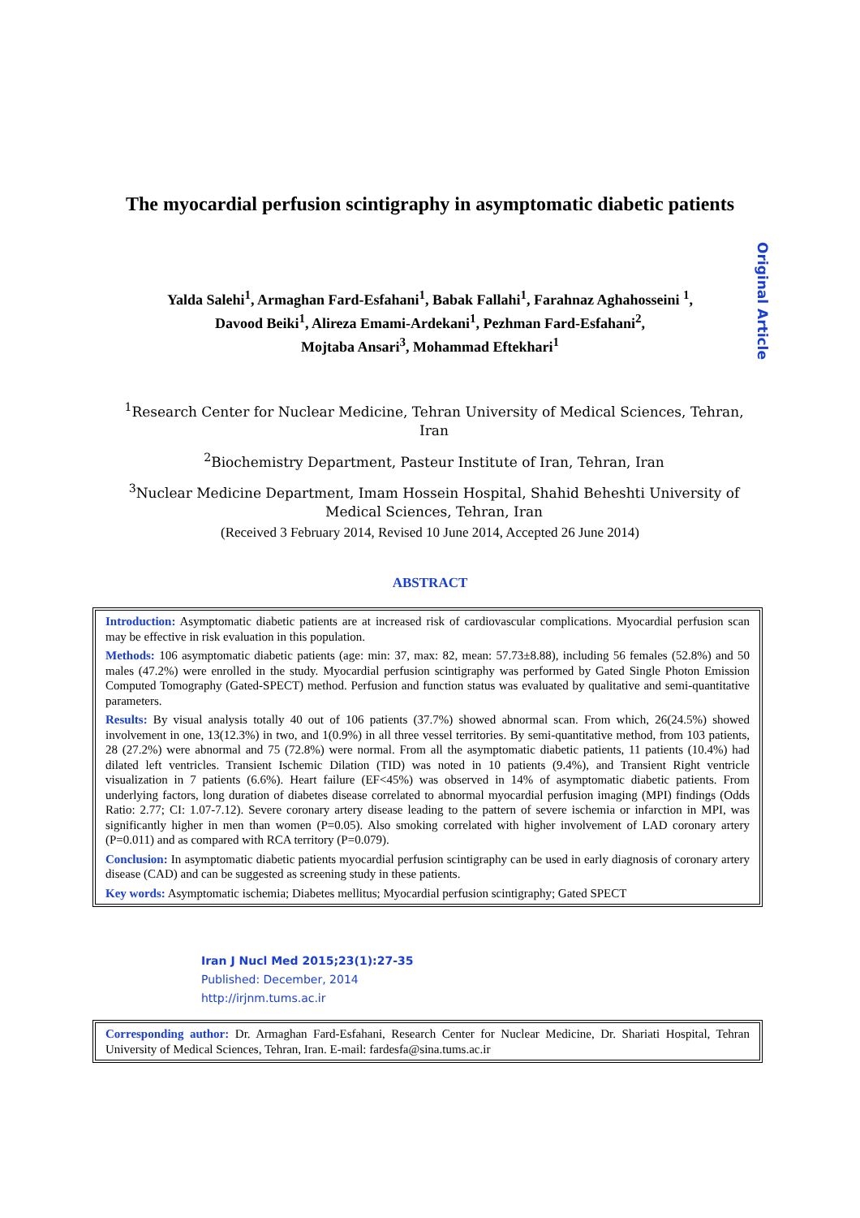The myocardial perfusion scintigraphy in asymptomatic diabetic patients
Original Article
Yalda Salehi<sup>1</sup>, Armaghan Fard-Esfahani<sup>1</sup>, Babak Fallahi<sup>1</sup>, Farahnaz Aghahosseini <sup>1</sup>,
Davood Beiki<sup>1</sup>, Alireza Emami-Ardekani<sup>1</sup>, Pezhman Fard-Esfahani<sup>2</sup>,
Mojtaba Ansari<sup>3</sup>, Mohammad Eftekhari<sup>1</sup>
<sup>1</sup> Research Center for Nuclear Medicine, Tehran University of Medical Sciences, Tehran, Iran
<sup>2</sup> Biochemistry Department, Pasteur Institute of Iran, Tehran, Iran
<sup>3</sup> Nuclear Medicine Department, Imam Hossein Hospital, Shahid Beheshti University of Medical Sciences, Tehran, Iran
(Received 3 February 2014, Revised 10 June 2014, Accepted 26 June 2014)
ABSTRACT
Introduction: Asymptomatic diabetic patients are at increased risk of cardiovascular complications. Myocardial perfusion scan may be effective in risk evaluation in this population.
Methods: 106 asymptomatic diabetic patients (age: min: 37, max: 82, mean: 57.73±8.88), including 56 females (52.8%) and 50 males (47.2%) were enrolled in the study. Myocardial perfusion scintigraphy was performed by Gated Single Photon Emission Computed Tomography (Gated-SPECT) method. Perfusion and function status was evaluated by qualitative and semi-quantitative parameters.
Results: By visual analysis totally 40 out of 106 patients (37.7%) showed abnormal scan. From which, 26(24.5%) showed involvement in one, 13(12.3%) in two, and 1(0.9%) in all three vessel territories. By semi-quantitative method, from 103 patients, 28 (27.2%) were abnormal and 75 (72.8%) were normal. From all the asymptomatic diabetic patients, 11 patients (10.4%) had dilated left ventricles. Transient Ischemic Dilation (TID) was noted in 10 patients (9.4%), and Transient Right ventricle visualization in 7 patients (6.6%). Heart failure (EF<45%) was observed in 14% of asymptomatic diabetic patients. From underlying factors, long duration of diabetes disease correlated to abnormal myocardial perfusion imaging (MPI) findings (Odds Ratio: 2.77; CI: 1.07-7.12). Severe coronary artery disease leading to the pattern of severe ischemia or infarction in MPI, was significantly higher in men than women (P=0.05). Also smoking correlated with higher involvement of LAD coronary artery (P=0.011) and as compared with RCA territory (P=0.079).
Conclusion: In asymptomatic diabetic patients myocardial perfusion scintigraphy can be used in early diagnosis of coronary artery disease (CAD) and can be suggested as screening study in these patients.
Key words: Asymptomatic ischemia; Diabetes mellitus; Myocardial perfusion scintigraphy; Gated SPECT
Iran J Nucl Med 2015;23(1):27-35
Published: December, 2014
http://irjnm.tums.ac.ir
Corresponding author: Dr. Armaghan Fard-Esfahani, Research Center for Nuclear Medicine, Dr. Shariati Hospital, Tehran University of Medical Sciences, Tehran, Iran. E-mail: fardesfa@sina.tums.ac.ir